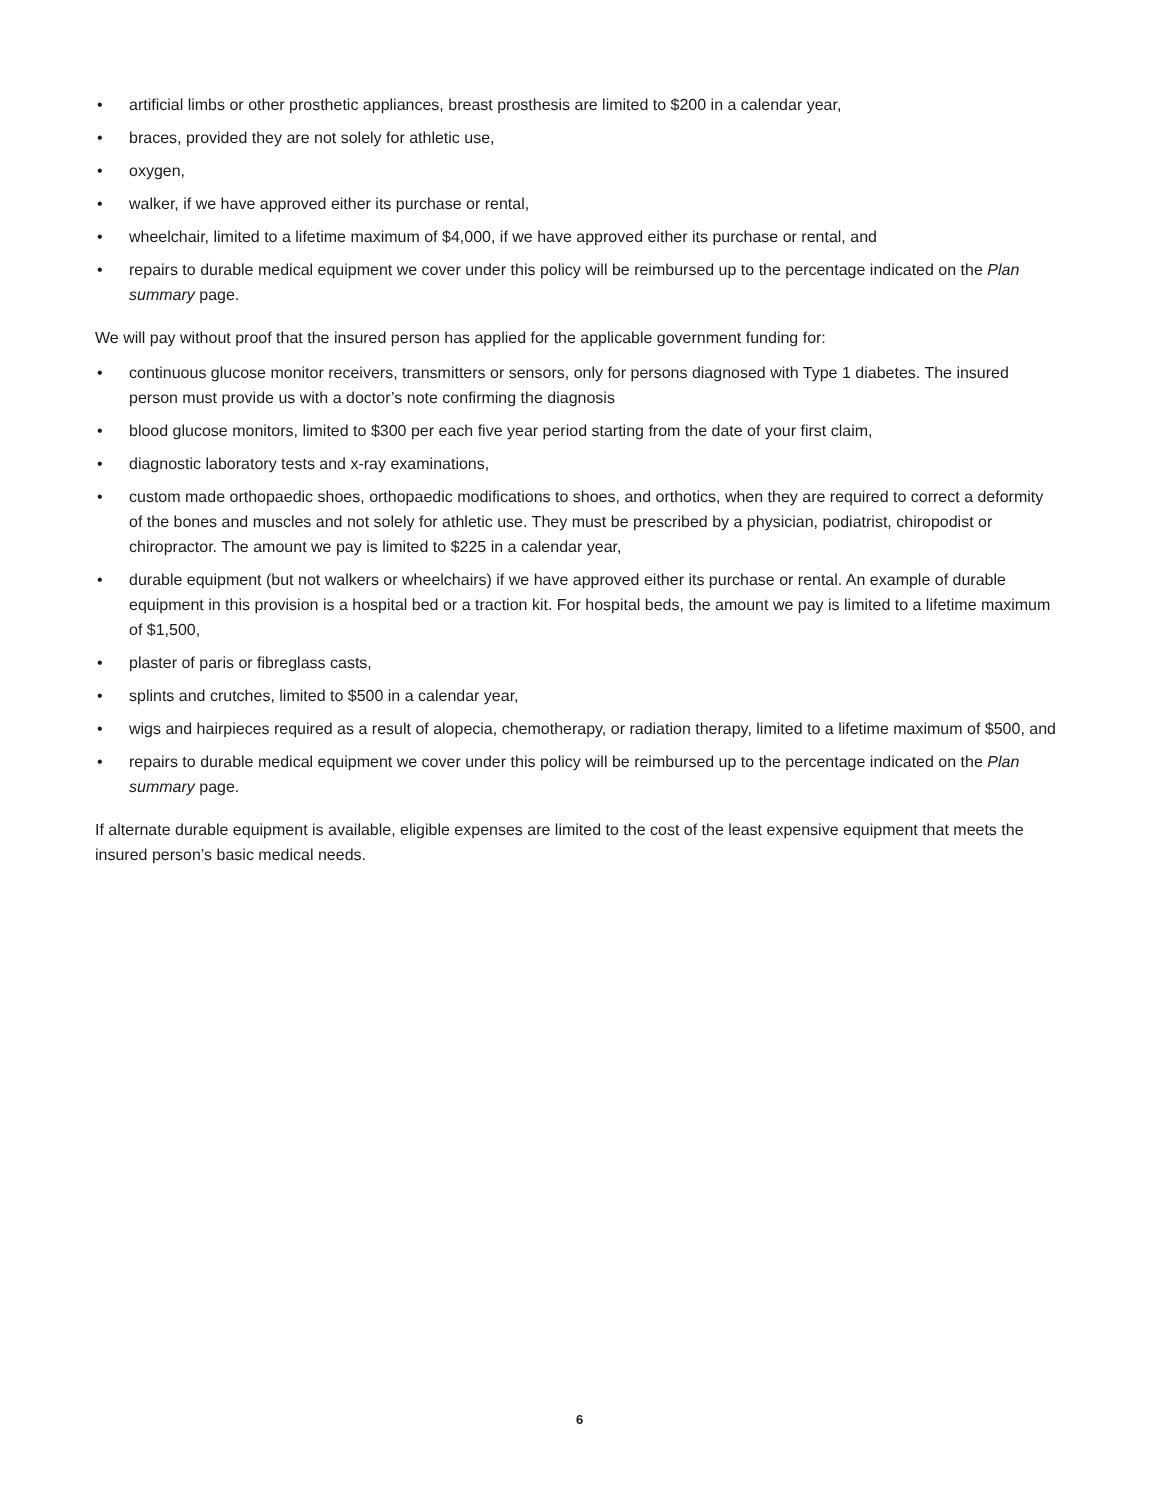• artificial limbs or other prosthetic appliances, breast prosthesis are limited to $200 in a calendar year,
• braces, provided they are not solely for athletic use,
• oxygen,
• walker, if we have approved either its purchase or rental,
• wheelchair, limited to a lifetime maximum of $4,000, if we have approved either its purchase or rental, and
• repairs to durable medical equipment we cover under this policy will be reimbursed up to the percentage indicated on the Plan summary page.
We will pay without proof that the insured person has applied for the applicable government funding for:
• continuous glucose monitor receivers, transmitters or sensors, only for persons diagnosed with Type 1 diabetes. The insured person must provide us with a doctor’s note confirming the diagnosis
• blood glucose monitors, limited to $300 per each five year period starting from the date of your first claim,
• diagnostic laboratory tests and x-ray examinations,
• custom made orthopaedic shoes, orthopaedic modifications to shoes, and orthotics, when they are required to correct a deformity of the bones and muscles and not solely for athletic use. They must be prescribed by a physician, podiatrist, chiropodist or chiropractor. The amount we pay is limited to $225 in a calendar year,
• durable equipment (but not walkers or wheelchairs) if we have approved either its purchase or rental. An example of durable equipment in this provision is a hospital bed or a traction kit. For hospital beds, the amount we pay is limited to a lifetime maximum of $1,500,
• plaster of paris or fibreglass casts,
• splints and crutches, limited to $500 in a calendar year,
• wigs and hairpieces required as a result of alopecia, chemotherapy, or radiation therapy, limited to a lifetime maximum of $500, and
• repairs to durable medical equipment we cover under this policy will be reimbursed up to the percentage indicated on the Plan summary page.
If alternate durable equipment is available, eligible expenses are limited to the cost of the least expensive equipment that meets the insured person’s basic medical needs.
6